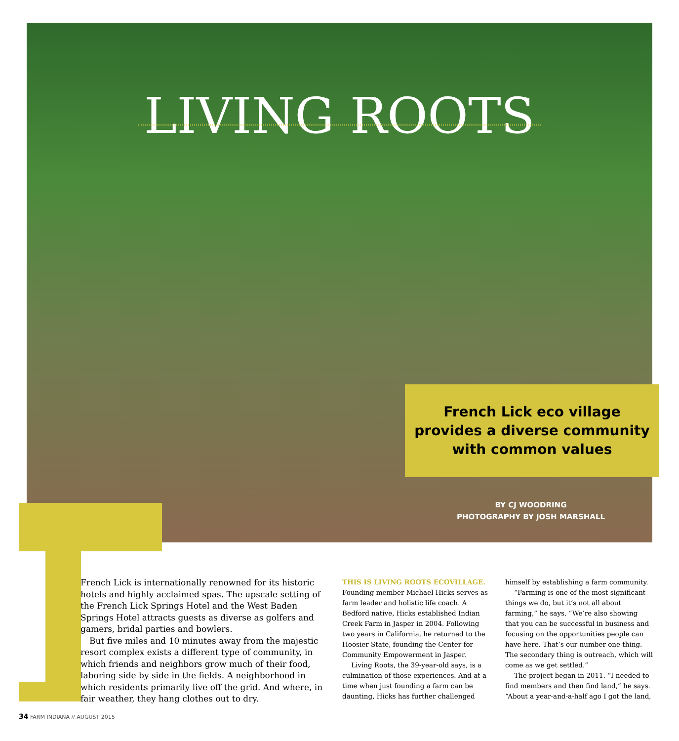LIVING ROOTS
French Lick eco village
provides a diverse community
with common values
BY CJ WOODRING
PHOTOGRAPHY BY JOSH MARSHALL
French Lick is internationally renowned for its historic hotels and highly acclaimed spas. The upscale setting of the French Lick Springs Hotel and the West Baden Springs Hotel attracts guests as diverse as golfers and gamers, bridal parties and bowlers.
But five miles and 10 minutes away from the majestic resort complex exists a different type of community, in which friends and neighbors grow much of their food, laboring side by side in the fields. A neighborhood in which residents primarily live off the grid. And where, in fair weather, they hang clothes out to dry.
THIS IS LIVING ROOTS ECOVILLAGE. Founding member Michael Hicks serves as farm leader and holistic life coach. A Bedford native, Hicks established Indian Creek Farm in Jasper in 2004. Following two years in California, he returned to the Hoosier State, founding the Center for Community Empowerment in Jasper.
Living Roots, the 39-year-old says, is a culmination of those experiences. And at a time when just founding a farm can be daunting, Hicks has further challenged
himself by establishing a farm community.
“Farming is one of the most significant things we do, but it’s not all about farming,” he says. “We’re also showing that you can be successful in business and focusing on the opportunities people can have here. That’s our number one thing. The secondary thing is outreach, which will come as we get settled.”
The project began in 2011. “I needed to find members and then find land,” he says. “About a year-and-a-half ago I got the land,
34 FARM INDIANA // AUGUST 2015